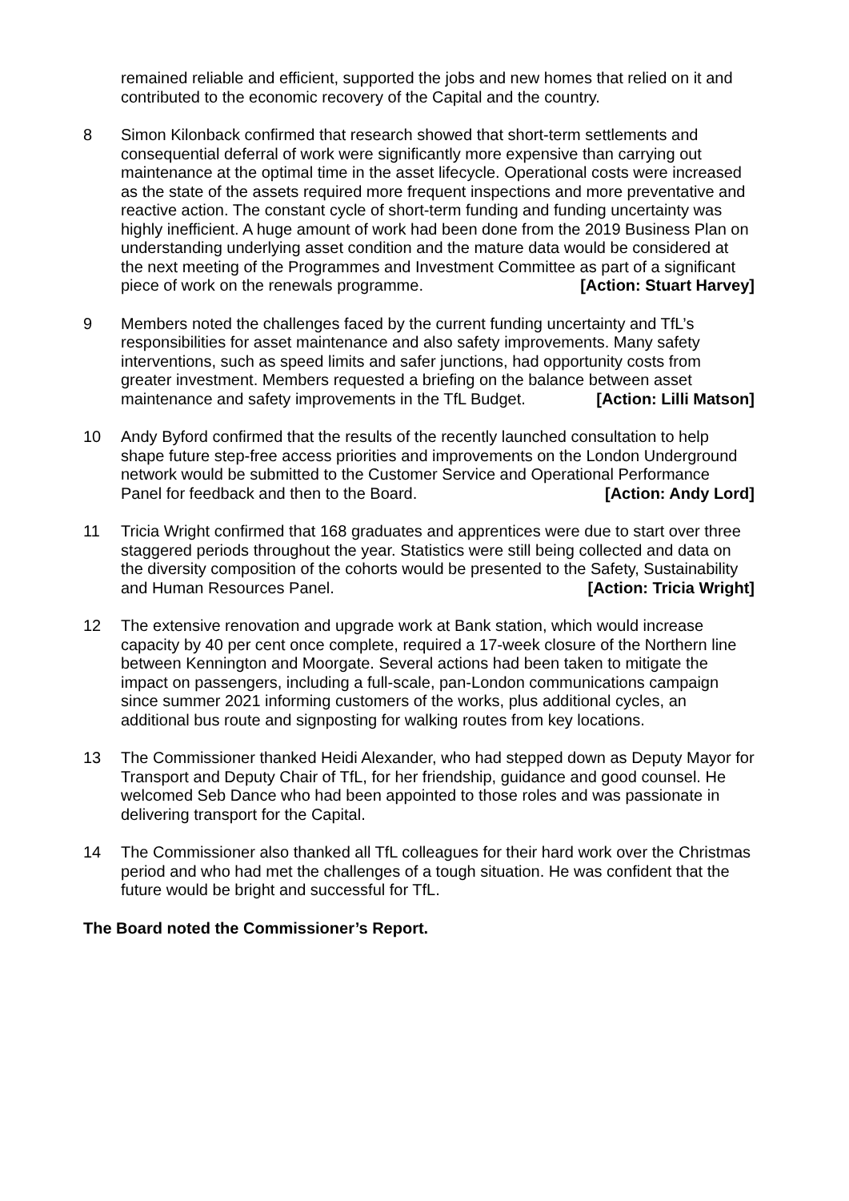remained reliable and efficient, supported the jobs and new homes that relied on it and contributed to the economic recovery of the Capital and the country.
8 Simon Kilonback confirmed that research showed that short-term settlements and consequential deferral of work were significantly more expensive than carrying out maintenance at the optimal time in the asset lifecycle. Operational costs were increased as the state of the assets required more frequent inspections and more preventative and reactive action. The constant cycle of short-term funding and funding uncertainty was highly inefficient. A huge amount of work had been done from the 2019 Business Plan on understanding underlying asset condition and the mature data would be considered at the next meeting of the Programmes and Investment Committee as part of a significant piece of work on the renewals programme. [Action: Stuart Harvey]
9 Members noted the challenges faced by the current funding uncertainty and TfL’s responsibilities for asset maintenance and also safety improvements. Many safety interventions, such as speed limits and safer junctions, had opportunity costs from greater investment. Members requested a briefing on the balance between asset maintenance and safety improvements in the TfL Budget. [Action: Lilli Matson]
10 Andy Byford confirmed that the results of the recently launched consultation to help shape future step-free access priorities and improvements on the London Underground network would be submitted to the Customer Service and Operational Performance Panel for feedback and then to the Board. [Action: Andy Lord]
11 Tricia Wright confirmed that 168 graduates and apprentices were due to start over three staggered periods throughout the year. Statistics were still being collected and data on the diversity composition of the cohorts would be presented to the Safety, Sustainability and Human Resources Panel. [Action: Tricia Wright]
12 The extensive renovation and upgrade work at Bank station, which would increase capacity by 40 per cent once complete, required a 17-week closure of the Northern line between Kennington and Moorgate. Several actions had been taken to mitigate the impact on passengers, including a full-scale, pan-London communications campaign since summer 2021 informing customers of the works, plus additional cycles, an additional bus route and signposting for walking routes from key locations.
13 The Commissioner thanked Heidi Alexander, who had stepped down as Deputy Mayor for Transport and Deputy Chair of TfL, for her friendship, guidance and good counsel. He welcomed Seb Dance who had been appointed to those roles and was passionate in delivering transport for the Capital.
14 The Commissioner also thanked all TfL colleagues for their hard work over the Christmas period and who had met the challenges of a tough situation. He was confident that the future would be bright and successful for TfL.
The Board noted the Commissioner’s Report.